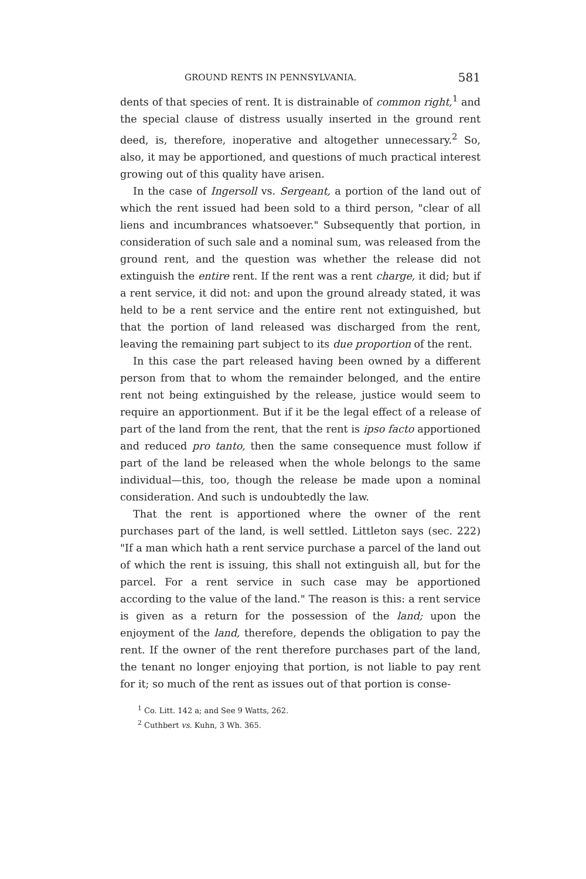GROUND RENTS IN PENNSYLVANIA. 581
dents of that species of rent. It is distrainable of common right,<sup>1</sup> and the special clause of distress usually inserted in the ground rent deed, is, therefore, inoperative and altogether unnecessary.<sup>2</sup> So, also, it may be apportioned, and questions of much practical interest growing out of this quality have arisen.
In the case of Ingersoll vs. Sergeant, a portion of the land out of which the rent issued had been sold to a third person, "clear of all liens and incumbrances whatsoever." Subsequently that portion, in consideration of such sale and a nominal sum, was released from the ground rent, and the question was whether the release did not extinguish the entire rent. If the rent was a rent charge, it did; but if a rent service, it did not: and upon the ground already stated, it was held to be a rent service and the entire rent not extinguished, but that the portion of land released was discharged from the rent, leaving the remaining part subject to its due proportion of the rent.
In this case the part released having been owned by a different person from that to whom the remainder belonged, and the entire rent not being extinguished by the release, justice would seem to require an apportionment. But if it be the legal effect of a release of part of the land from the rent, that the rent is ipso facto apportioned and reduced pro tanto, then the same consequence must follow if part of the land be released when the whole belongs to the same individual—this, too, though the release be made upon a nominal consideration. And such is undoubtedly the law.
That the rent is apportioned where the owner of the rent purchases part of the land, is well settled. Littleton says (sec. 222) "If a man which hath a rent service purchase a parcel of the land out of which the rent is issuing, this shall not extinguish all, but for the parcel. For a rent service in such case may be apportioned according to the value of the land." The reason is this: a rent service is given as a return for the possession of the land; upon the enjoyment of the land, therefore, depends the obligation to pay the rent. If the owner of the rent therefore purchases part of the land, the tenant no longer enjoying that portion, is not liable to pay rent for it; so much of the rent as issues out of that portion is conse-
<sup>1</sup> Co. Litt. 142 a; and See 9 Watts, 262.
<sup>2</sup> Cuthbert vs. Kuhn, 3 Wh. 365.